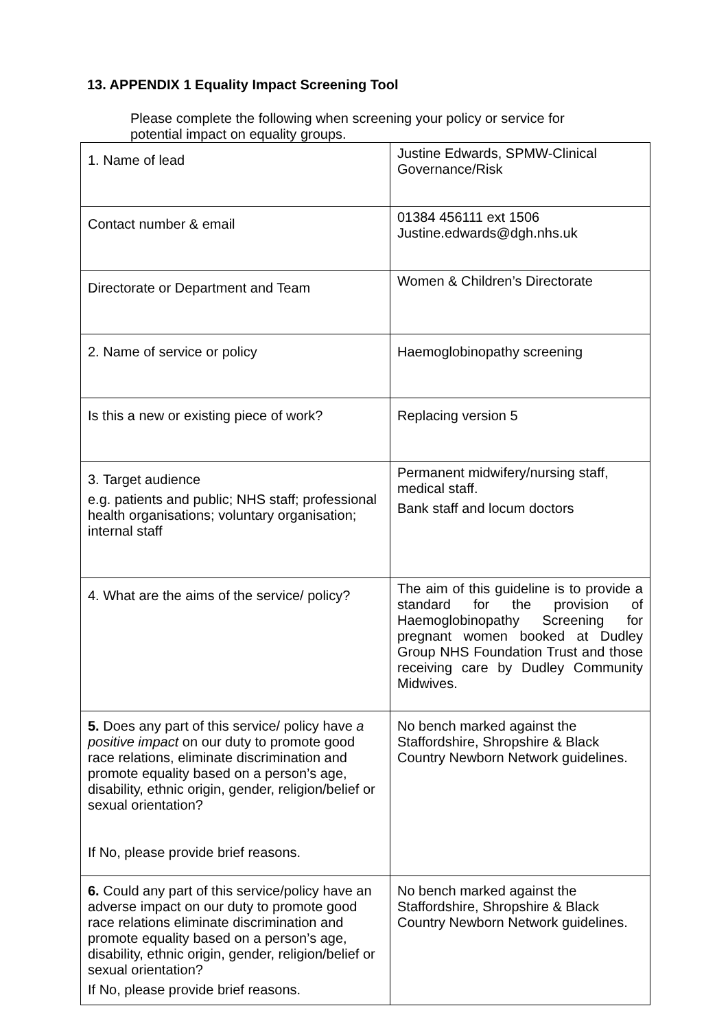13. APPENDIX 1 Equality Impact Screening Tool
Please complete the following when screening your policy or service for potential impact on equality groups.
| 1. Name of lead | Justine Edwards, SPMW-Clinical Governance/Risk |
| Contact number & email | 01384 456111 ext 1506 Justine.edwards@dgh.nhs.uk |
| Directorate or Department and Team | Women & Children’s Directorate |
| 2. Name of service or policy | Haemoglobinopathy screening |
| Is this a new or existing piece of work? | Replacing version 5 |
| 3. Target audience e.g. patients and public; NHS staff; professional health organisations; voluntary organisation; internal staff | Permanent midwifery/nursing staff, medical staff. Bank staff and locum doctors |
| 4. What are the aims of the service/ policy? | The aim of this guideline is to provide a standard for the provision of Haemoglobinopathy Screening for pregnant women booked at Dudley Group NHS Foundation Trust and those receiving care by Dudley Community Midwives. |
| 5. Does any part of this service/ policy have a positive impact on our duty to promote good race relations, eliminate discrimination and promote equality based on a person’s age, disability, ethnic origin, gender, religion/belief or sexual orientation? If No, please provide brief reasons. | No bench marked against the Staffordshire, Shropshire & Black Country Newborn Network guidelines. |
| 6. Could any part of this service/policy have an adverse impact on our duty to promote good race relations eliminate discrimination and promote equality based on a person’s age, disability, ethnic origin, gender, religion/belief or sexual orientation? If No, please provide brief reasons. | No bench marked against the Staffordshire, Shropshire & Black Country Newborn Network guidelines. |